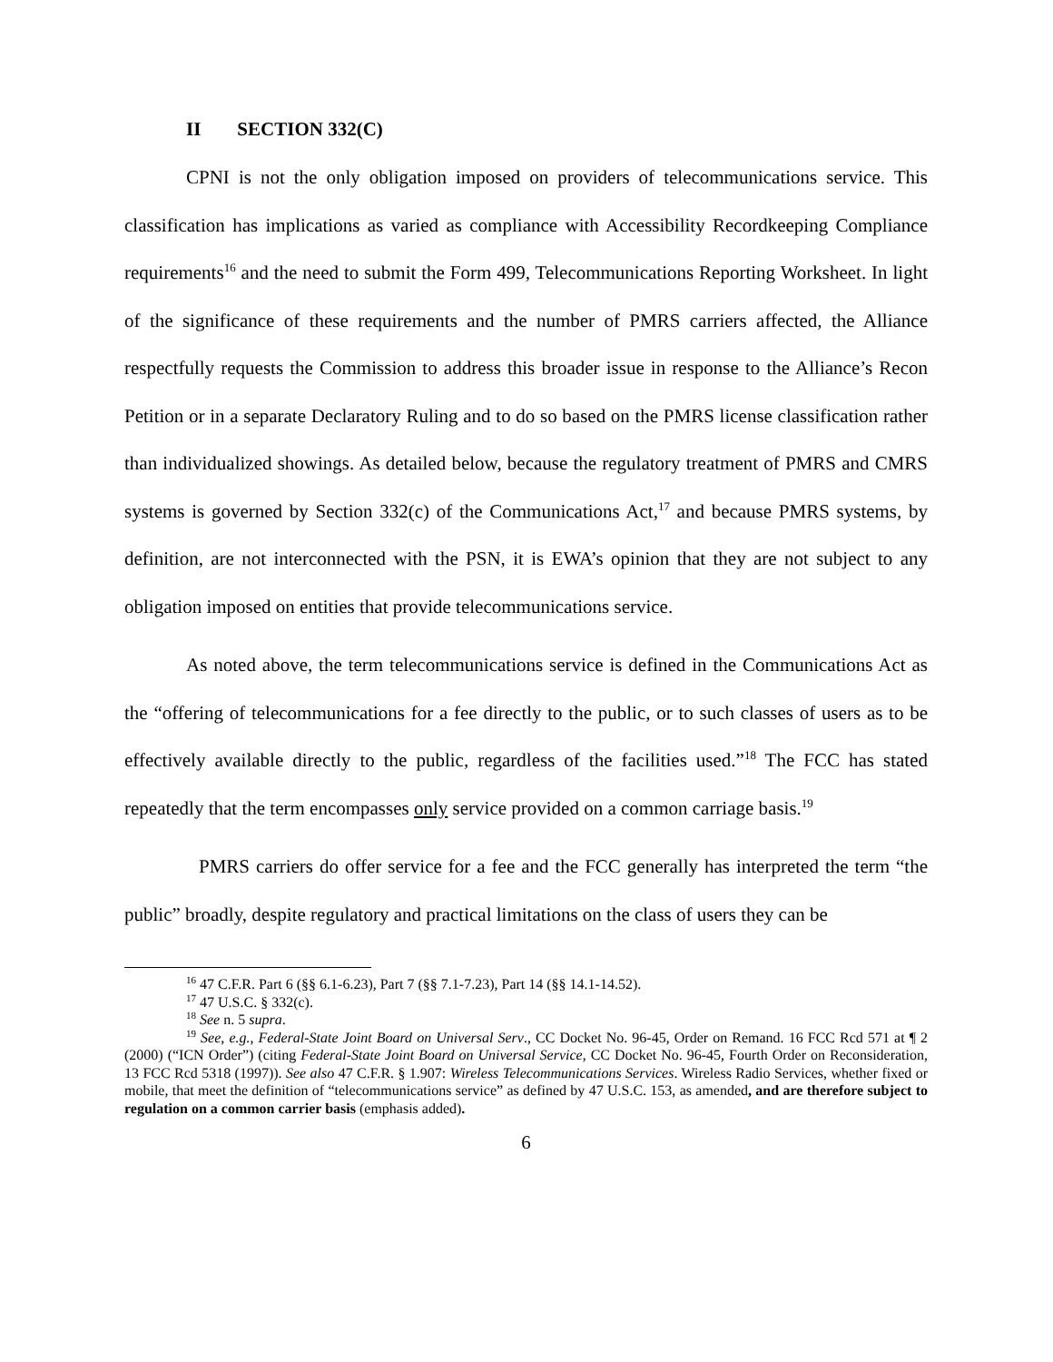II SECTION 332(C)
CPNI is not the only obligation imposed on providers of telecommunications service. This classification has implications as varied as compliance with Accessibility Recordkeeping Compliance requirements<sup>16</sup> and the need to submit the Form 499, Telecommunications Reporting Worksheet. In light of the significance of these requirements and the number of PMRS carriers affected, the Alliance respectfully requests the Commission to address this broader issue in response to the Alliance’s Recon Petition or in a separate Declaratory Ruling and to do so based on the PMRS license classification rather than individualized showings. As detailed below, because the regulatory treatment of PMRS and CMRS systems is governed by Section 332(c) of the Communications Act,<sup>17</sup> and because PMRS systems, by definition, are not interconnected with the PSN, it is EWA’s opinion that they are not subject to any obligation imposed on entities that provide telecommunications service.
As noted above, the term telecommunications service is defined in the Communications Act as the “offering of telecommunications for a fee directly to the public, or to such classes of users as to be effectively available directly to the public, regardless of the facilities used.”<sup>18</sup> The FCC has stated repeatedly that the term encompasses only service provided on a common carriage basis.<sup>19</sup>
PMRS carriers do offer service for a fee and the FCC generally has interpreted the term “the public” broadly, despite regulatory and practical limitations on the class of users they can be
<sup>16</sup> 47 C.F.R. Part 6 (§§ 6.1-6.23), Part 7 (§§ 7.1-7.23), Part 14 (§§ 14.1-14.52).
<sup>17</sup> 47 U.S.C. § 332(c).
<sup>18</sup> See n. 5 supra.
<sup>19</sup> See, e.g., Federal-State Joint Board on Universal Serv., CC Docket No. 96-45, Order on Remand. 16 FCC Rcd 571 at ¶ 2 (2000) (“ICN Order”) (citing Federal-State Joint Board on Universal Service, CC Docket No. 96-45, Fourth Order on Reconsideration, 13 FCC Rcd 5318 (1997)). See also 47 C.F.R. § 1.907: Wireless Telecommunications Services. Wireless Radio Services, whether fixed or mobile, that meet the definition of “telecommunications service” as defined by 47 U.S.C. 153, as amended, and are therefore subject to regulation on a common carrier basis (emphasis added).
6